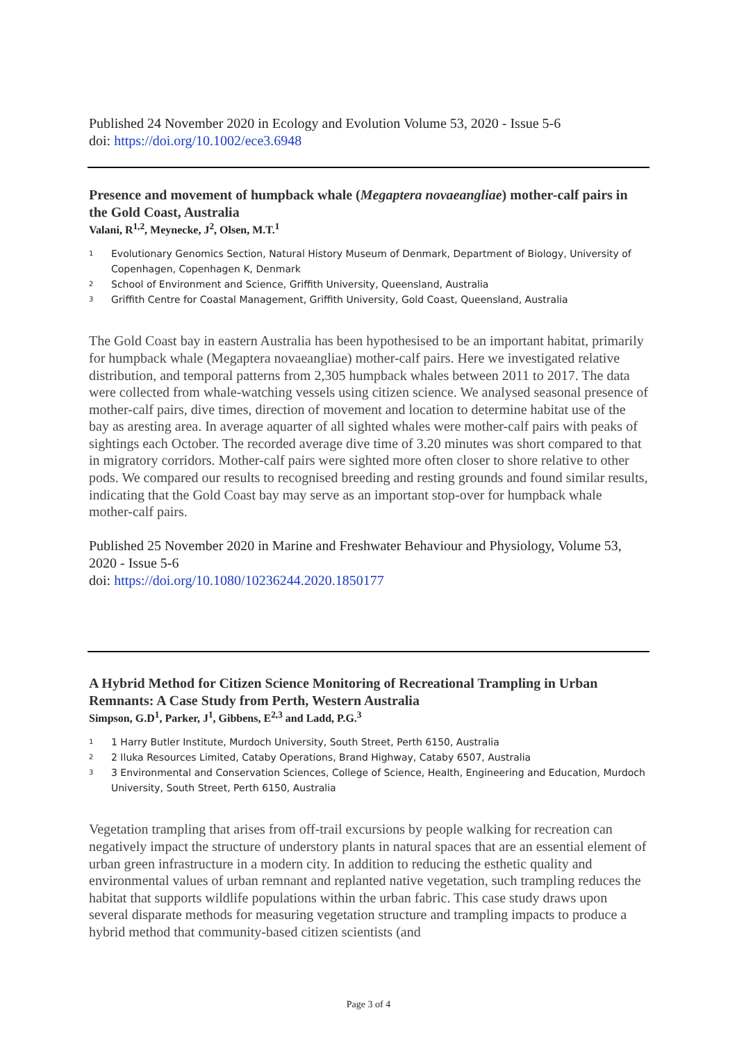Published 24 November 2020 in Ecology and Evolution Volume 53, 2020 - Issue 5-6
doi: https://doi.org/10.1002/ece3.6948
Presence and movement of humpback whale (Megaptera novaeangliae) mother-calf pairs in the Gold Coast, Australia
Valani, R<sup>1,2</sup>, Meynecke, J<sup>2</sup>, Olsen, M.T.<sup>1</sup>
1 Evolutionary Genomics Section, Natural History Museum of Denmark, Department of Biology, University of Copenhagen, Copenhagen K, Denmark
2 School of Environment and Science, Griffith University, Queensland, Australia
3 Griffith Centre for Coastal Management, Griffith University, Gold Coast, Queensland, Australia
The Gold Coast bay in eastern Australia has been hypothesised to be an important habitat, primarily for humpback whale (Megaptera novaeangliae) mother-calf pairs. Here we investigated relative distribution, and temporal patterns from 2,305 humpback whales between 2011 to 2017. The data were collected from whale-watching vessels using citizen science. We analysed seasonal presence of mother-calf pairs, dive times, direction of movement and location to determine habitat use of the bay as aresting area. In average aquarter of all sighted whales were mother-calf pairs with peaks of sightings each October. The recorded average dive time of 3.20 minutes was short compared to that in migratory corridors. Mother-calf pairs were sighted more often closer to shore relative to other pods. We compared our results to recognised breeding and resting grounds and found similar results, indicating that the Gold Coast bay may serve as an important stop-over for humpback whale mother-calf pairs.
Published 25 November 2020 in Marine and Freshwater Behaviour and Physiology, Volume 53, 2020 - Issue 5-6
doi: https://doi.org/10.1080/10236244.2020.1850177
A Hybrid Method for Citizen Science Monitoring of Recreational Trampling in Urban Remnants: A Case Study from Perth, Western Australia
Simpson, G.D<sup>1</sup>, Parker, J<sup>1</sup>, Gibbens, E<sup>2,3</sup> and Ladd, P.G.<sup>3</sup>
1 1 Harry Butler Institute, Murdoch University, South Street, Perth 6150, Australia
2 2 Iluka Resources Limited, Cataby Operations, Brand Highway, Cataby 6507, Australia
3 3 Environmental and Conservation Sciences, College of Science, Health, Engineering and Education, Murdoch University, South Street, Perth 6150, Australia
Vegetation trampling that arises from off-trail excursions by people walking for recreation can negatively impact the structure of understory plants in natural spaces that are an essential element of urban green infrastructure in a modern city. In addition to reducing the esthetic quality and environmental values of urban remnant and replanted native vegetation, such trampling reduces the habitat that supports wildlife populations within the urban fabric. This case study draws upon several disparate methods for measuring vegetation structure and trampling impacts to produce a hybrid method that community-based citizen scientists (and
Page 3 of 4